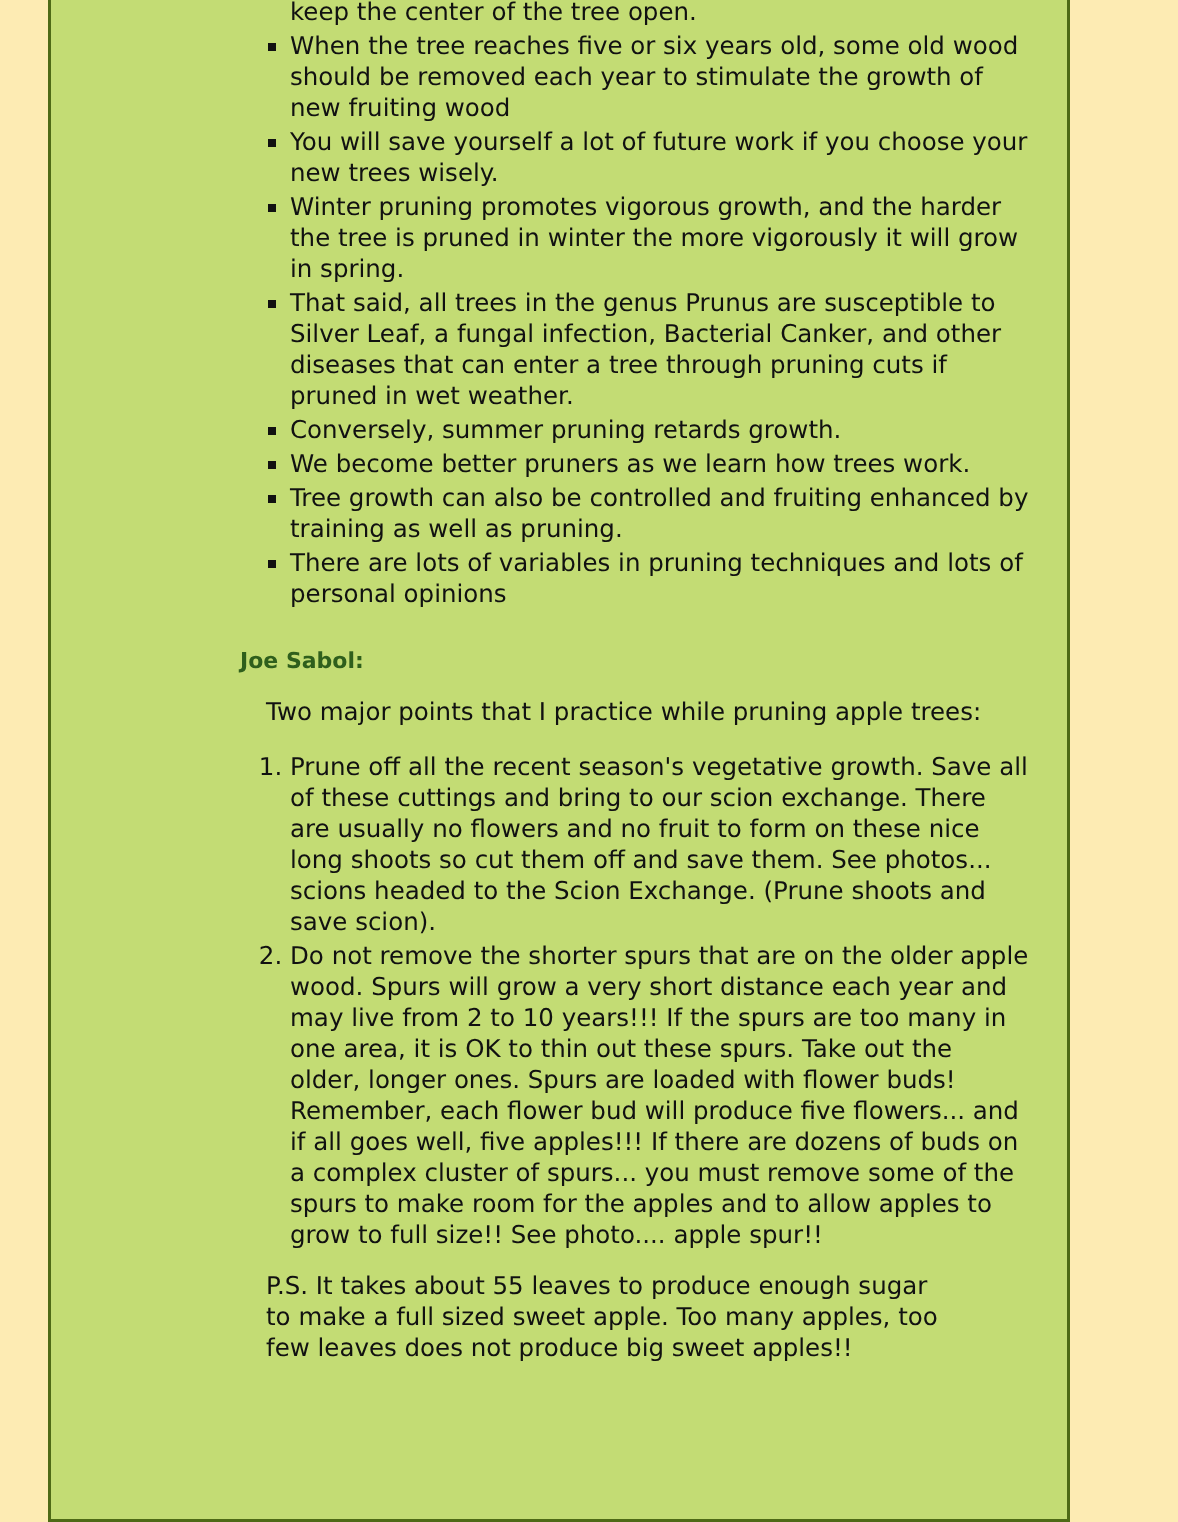keep the center of the tree open.
When the tree reaches five or six years old, some old wood should be removed each year to stimulate the growth of new fruiting wood
You will save yourself a lot of future work if you choose your new trees wisely.
Winter pruning promotes vigorous growth, and the harder the tree is pruned in winter the more vigorously it will grow in spring.
That said, all trees in the genus Prunus are susceptible to Silver Leaf, a fungal infection, Bacterial Canker, and other diseases that can enter a tree through pruning cuts if pruned in wet weather.
Conversely, summer pruning retards growth.
We become better pruners as we learn how trees work.
Tree growth can also be controlled and fruiting enhanced by training as well as pruning.
There are lots of variables in pruning techniques and lots of personal opinions
Joe Sabol:
Two major points that I practice while pruning apple trees:
1. Prune off all the recent season's vegetative growth. Save all of these cuttings and bring to our scion exchange. There are usually no flowers and no fruit to form on these nice long shoots so cut them off and save them. See photos... scions headed to the Scion Exchange. (Prune shoots and save scion).
2. Do not remove the shorter spurs that are on the older apple wood. Spurs will grow a very short distance each year and may live from 2 to 10 years!!! If the spurs are too many in one area, it is OK to thin out these spurs. Take out the older, longer ones. Spurs are loaded with flower buds! Remember, each flower bud will produce five flowers... and if all goes well, five apples!!! If there are dozens of buds on a complex cluster of spurs... you must remove some of the spurs to make room for the apples and to allow apples to grow to full size!! See photo.... apple spur!!
P.S. It takes about 55 leaves to produce enough sugar to make a full sized sweet apple. Too many apples, too few leaves does not produce big sweet apples!!